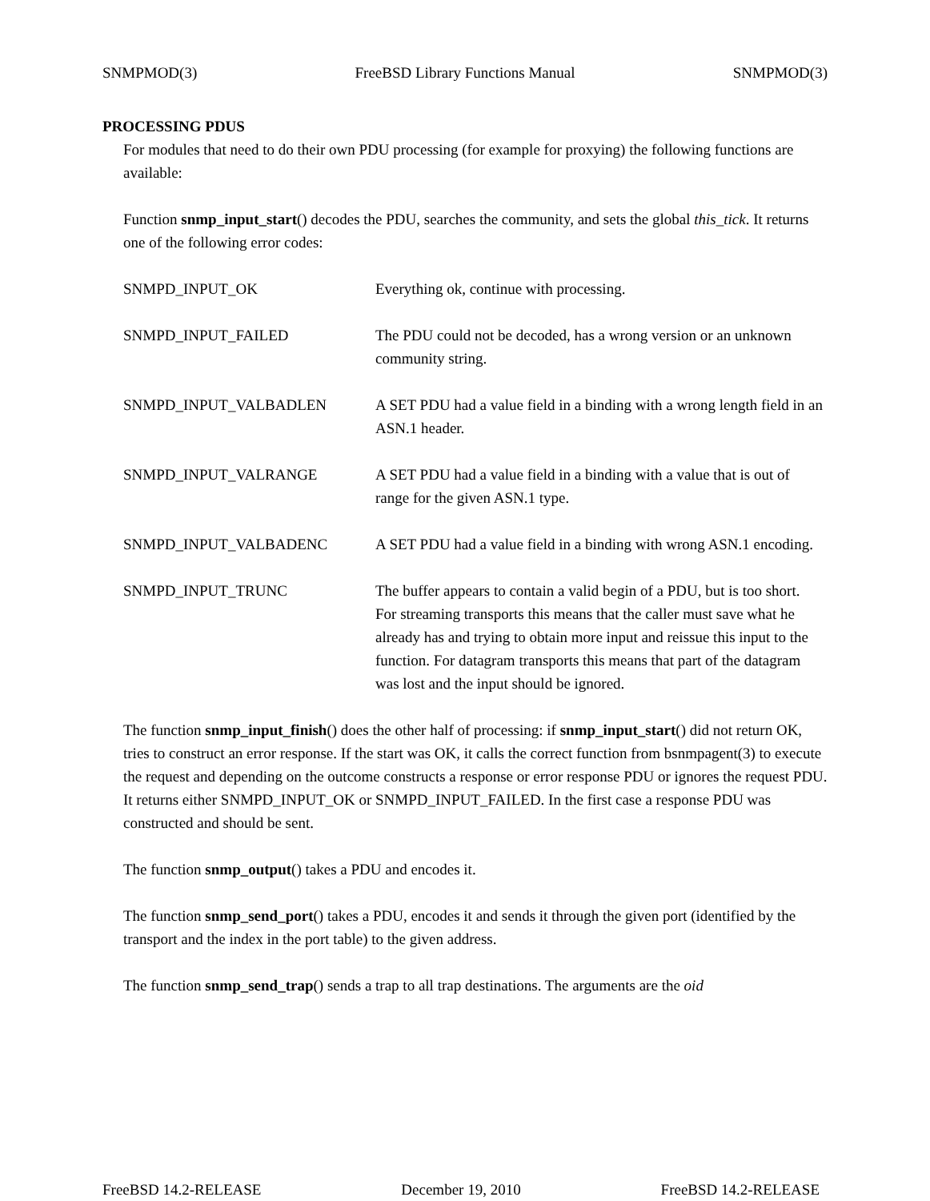SNMPMOD(3) FreeBSD Library Functions Manual SNMPMOD(3)
PROCESSING PDUS
For modules that need to do their own PDU processing (for example for proxying) the following functions are available:
Function snmp_input_start() decodes the PDU, searches the community, and sets the global this_tick. It returns one of the following error codes:
SNMPD_INPUT_OK Everything ok, continue with processing.
SNMPD_INPUT_FAILED The PDU could not be decoded, has a wrong version or an unknown community string.
SNMPD_INPUT_VALBADLEN A SET PDU had a value field in a binding with a wrong length field in an ASN.1 header.
SNMPD_INPUT_VALRANGE A SET PDU had a value field in a binding with a value that is out of range for the given ASN.1 type.
SNMPD_INPUT_VALBADENC A SET PDU had a value field in a binding with wrong ASN.1 encoding.
SNMPD_INPUT_TRUNC The buffer appears to contain a valid begin of a PDU, but is too short. For streaming transports this means that the caller must save what he already has and trying to obtain more input and reissue this input to the function. For datagram transports this means that part of the datagram was lost and the input should be ignored.
The function snmp_input_finish() does the other half of processing: if snmp_input_start() did not return OK, tries to construct an error response. If the start was OK, it calls the correct function from bsnmpagent(3) to execute the request and depending on the outcome constructs a response or error response PDU or ignores the request PDU. It returns either SNMPD_INPUT_OK or SNMPD_INPUT_FAILED. In the first case a response PDU was constructed and should be sent.
The function snmp_output() takes a PDU and encodes it.
The function snmp_send_port() takes a PDU, encodes it and sends it through the given port (identified by the transport and the index in the port table) to the given address.
The function snmp_send_trap() sends a trap to all trap destinations. The arguments are the oid
FreeBSD 14.2-RELEASE December 19, 2010 FreeBSD 14.2-RELEASE